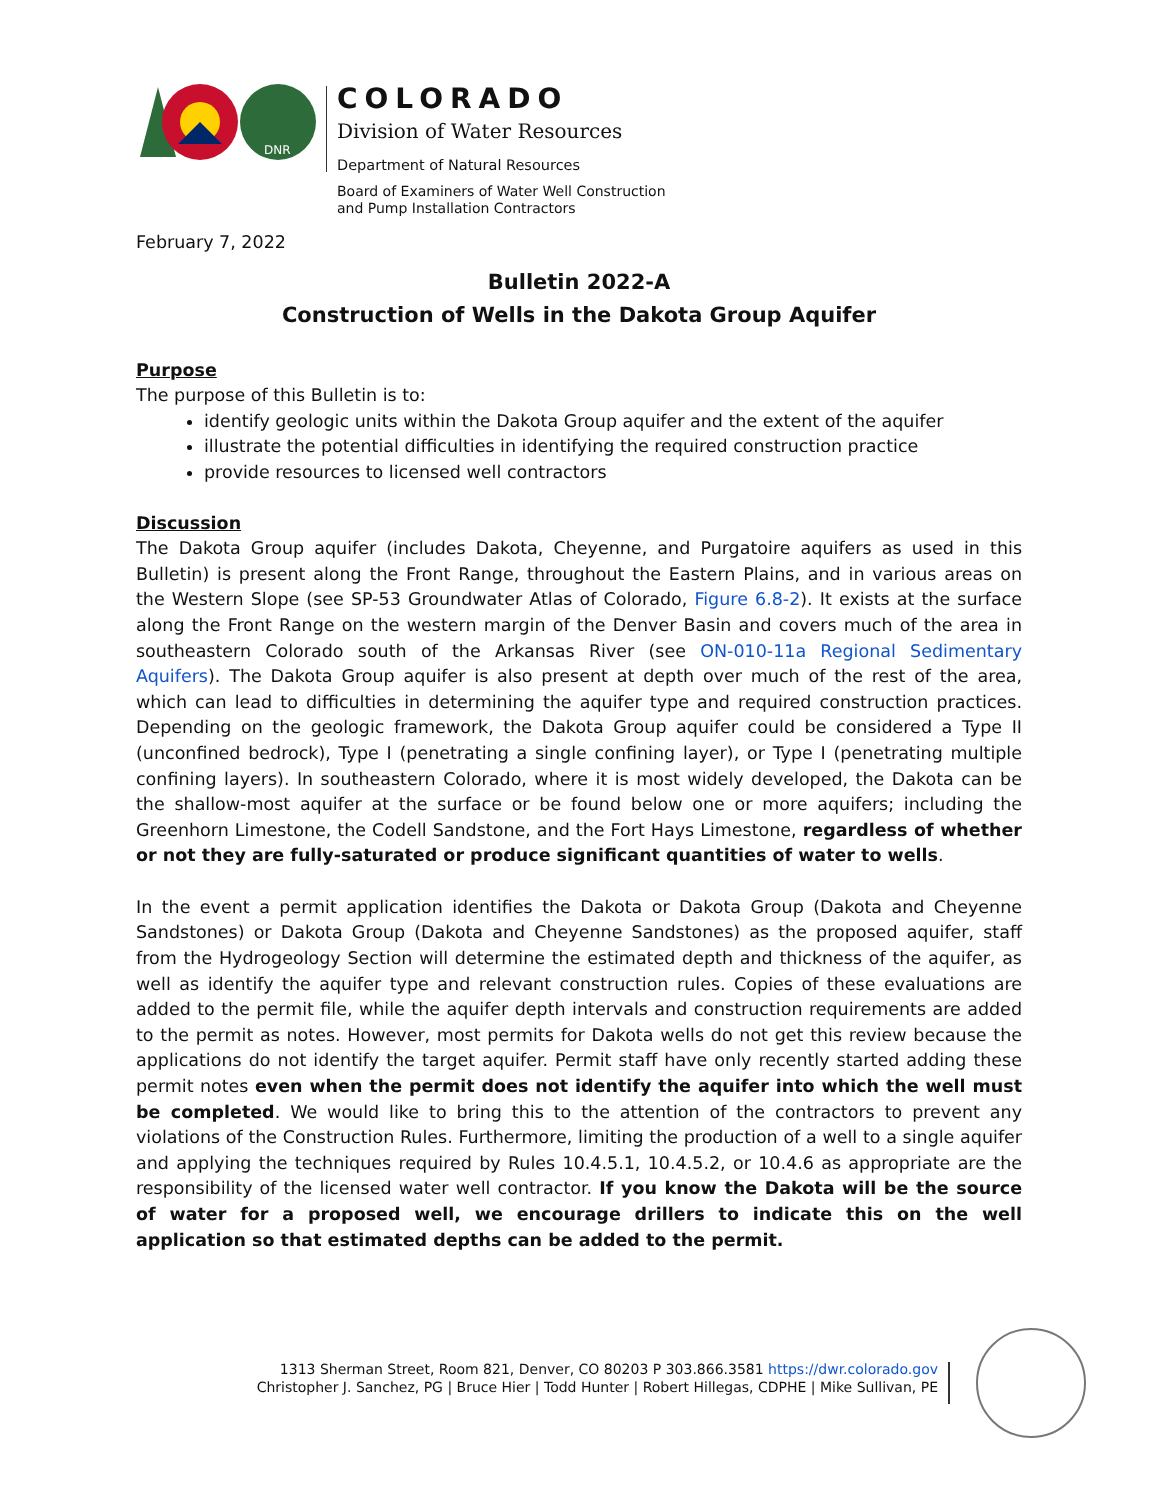DNR
COLORADO
Division of Water Resources
Department of Natural Resources
Board of Examiners of Water Well Construction
and Pump Installation Contractors
February 7, 2022
Bulletin 2022-A
Construction of Wells in the Dakota Group Aquifer
Purpose
The purpose of this Bulletin is to:
identify geologic units within the Dakota Group aquifer and the extent of the aquifer
illustrate the potential difficulties in identifying the required construction practice
provide resources to licensed well contractors
Discussion
The Dakota Group aquifer (includes Dakota, Cheyenne, and Purgatoire aquifers as used in this Bulletin) is present along the Front Range, throughout the Eastern Plains, and in various areas on the Western Slope (see SP-53 Groundwater Atlas of Colorado, Figure 6.8-2). It exists at the surface along the Front Range on the western margin of the Denver Basin and covers much of the area in southeastern Colorado south of the Arkansas River (see ON-010-11a Regional Sedimentary Aquifers). The Dakota Group aquifer is also present at depth over much of the rest of the area, which can lead to difficulties in determining the aquifer type and required construction practices. Depending on the geologic framework, the Dakota Group aquifer could be considered a Type II (unconfined bedrock), Type I (penetrating a single confining layer), or Type I (penetrating multiple confining layers). In southeastern Colorado, where it is most widely developed, the Dakota can be the shallow-most aquifer at the surface or be found below one or more aquifers; including the Greenhorn Limestone, the Codell Sandstone, and the Fort Hays Limestone, regardless of whether or not they are fully-saturated or produce significant quantities of water to wells.
In the event a permit application identifies the Dakota or Dakota Group (Dakota and Cheyenne Sandstones) or Dakota Group (Dakota and Cheyenne Sandstones) as the proposed aquifer, staff from the Hydrogeology Section will determine the estimated depth and thickness of the aquifer, as well as identify the aquifer type and relevant construction rules. Copies of these evaluations are added to the permit file, while the aquifer depth intervals and construction requirements are added to the permit as notes. However, most permits for Dakota wells do not get this review because the applications do not identify the target aquifer. Permit staff have only recently started adding these permit notes even when the permit does not identify the aquifer into which the well must be completed. We would like to bring this to the attention of the contractors to prevent any violations of the Construction Rules. Furthermore, limiting the production of a well to a single aquifer and applying the techniques required by Rules 10.4.5.1, 10.4.5.2, or 10.4.6 as appropriate are the responsibility of the licensed water well contractor. If you know the Dakota will be the source of water for a proposed well, we encourage drillers to indicate this on the well application so that estimated depths can be added to the permit.
1313 Sherman Street, Room 821, Denver, CO 80203 P 303.866.3581 https://dwr.colorado.gov
Christopher J. Sanchez, PG | Bruce Hier | Todd Hunter | Robert Hillegas, CDPHE | Mike Sullivan, PE